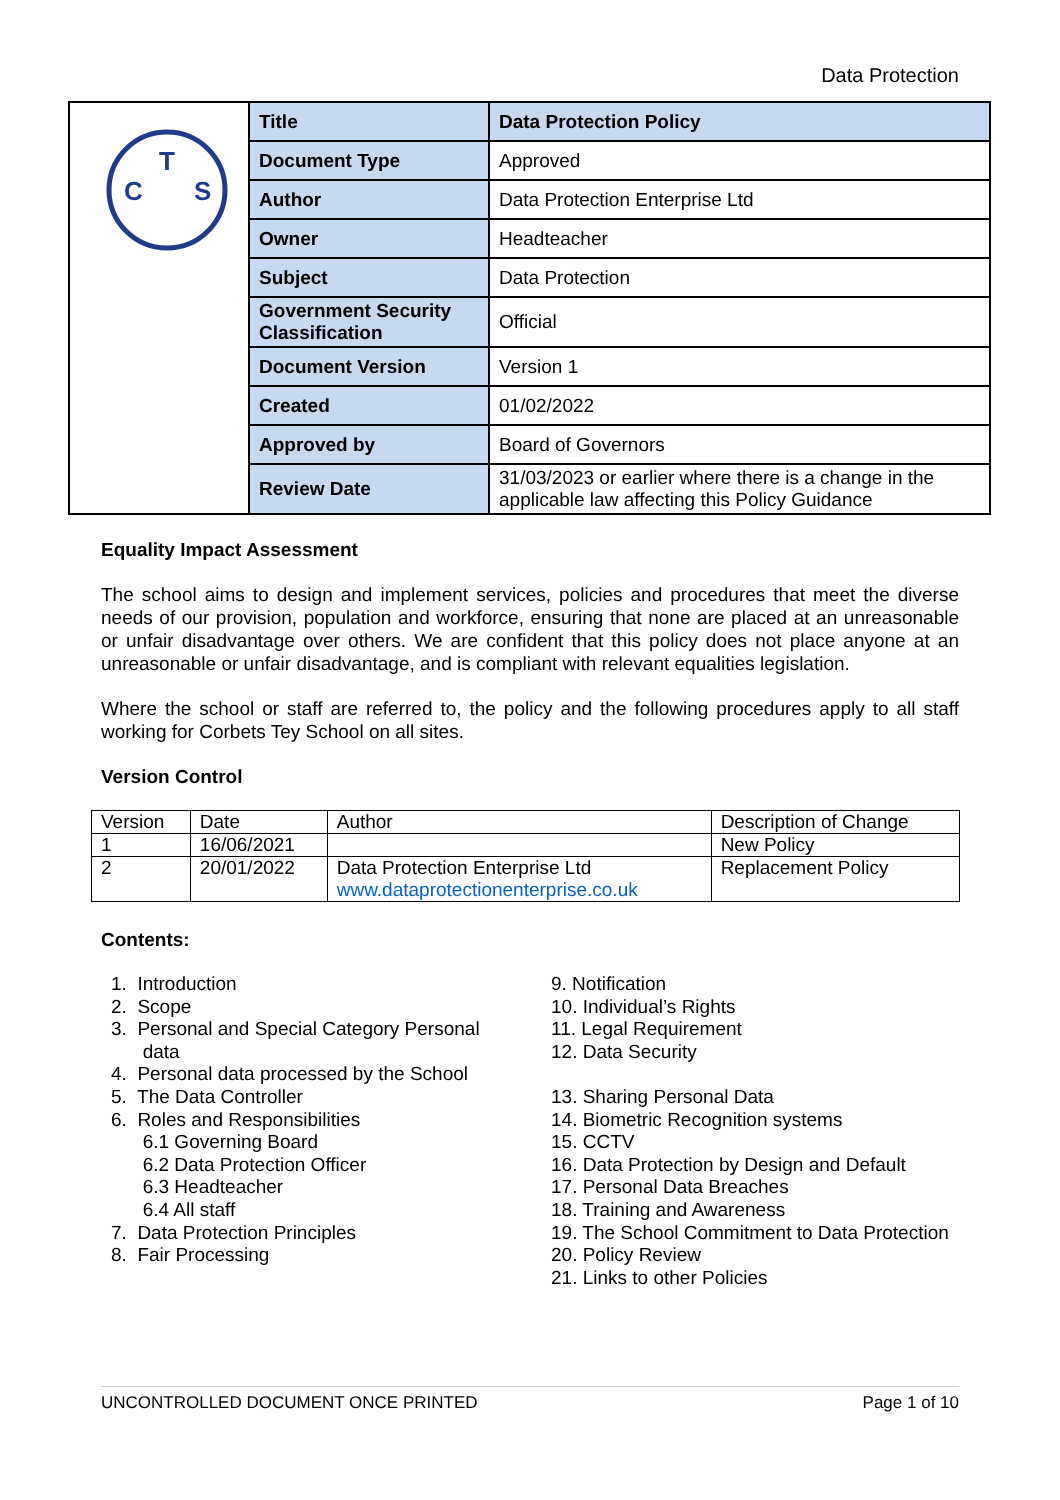Data Protection
| T C S | Title | Data Protection Policy |
| | Document Type | Approved |
| | Author | Data Protection Enterprise Ltd |
| | Owner | Headteacher |
| | Subject | Data Protection |
| | Government Security Classification | Official |
| | Document Version | Version 1 |
| | Created | 01/02/2022 |
| | Approved by | Board of Governors |
| | Review Date | 31/03/2023 or earlier where there is a change in the applicable law affecting this Policy Guidance |
Equality Impact Assessment
The school aims to design and implement services, policies and procedures that meet the diverse needs of our provision, population and workforce, ensuring that none are placed at an unreasonable or unfair disadvantage over others. We are confident that this policy does not place anyone at an unreasonable or unfair disadvantage, and is compliant with relevant equalities legislation.
Where the school or staff are referred to, the policy and the following procedures apply to all staff working for Corbets Tey School on all sites.
Version Control
| Version | Date | Author | Description of Change |
| 1 | 16/06/2021 | | New Policy |
| 2 | 20/01/2022 | Data Protection Enterprise Ltd www.dataprotectionenterprise.co.uk | Replacement Policy |
Contents:
1. Introduction
2. Scope
3. Personal and Special Category Personal
data
4. Personal data processed by the School
5. The Data Controller
6. Roles and Responsibilities
6.1 Governing Board
6.2 Data Protection Officer
6.3 Headteacher
6.4 All staff
7. Data Protection Principles
8. Fair Processing
9. Notification
10. Individual’s Rights
11. Legal Requirement
12. Data Security
13. Sharing Personal Data
14. Biometric Recognition systems
15. CCTV
16. Data Protection by Design and Default
17. Personal Data Breaches
18. Training and Awareness
19. The School Commitment to Data Protection
20. Policy Review
21. Links to other Policies
UNCONTROLLED DOCUMENT ONCE PRINTED Page 1 of 10